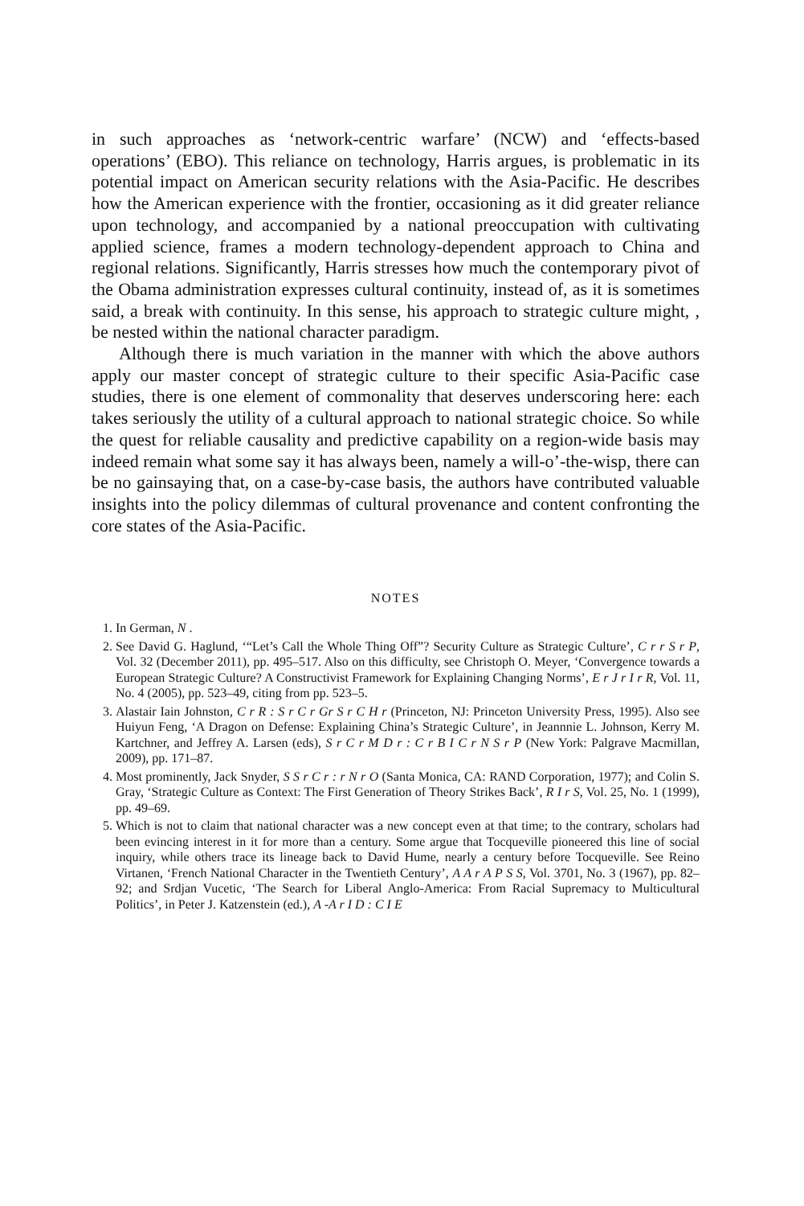in such approaches as ‘network-centric warfare’ (NCW) and ‘effects-based operations’ (EBO). This reliance on technology, Harris argues, is problematic in its potential impact on American security relations with the Asia-Pacific. He describes how the American experience with the frontier, occasioning as it did greater reliance upon technology, and accompanied by a national preoccupation with cultivating applied science, frames a modern technology-dependent approach to China and regional relations. Significantly, Harris stresses how much the contemporary pivot of the Obama administration expresses cultural continuity, instead of, as it is sometimes said, a break with continuity. In this sense, his approach to strategic culture might, , be nested within the national character paradigm.
Although there is much variation in the manner with which the above authors apply our master concept of strategic culture to their specific Asia-Pacific case studies, there is one element of commonality that deserves underscoring here: each takes seriously the utility of a cultural approach to national strategic choice. So while the quest for reliable causality and predictive capability on a region-wide basis may indeed remain what some say it has always been, namely a will-o’-the-wisp, there can be no gainsaying that, on a case-by-case basis, the authors have contributed valuable insights into the policy dilemmas of cultural provenance and content confronting the core states of the Asia-Pacific.
NOTES
1. In German, N .
2. See David G. Haglund, ‘“Let’s Call the Whole Thing Off”? Security Culture as Strategic Culture’, C r r S r P, Vol. 32 (December 2011), pp. 495–517. Also on this difficulty, see Christoph O. Meyer, ‘Convergence towards a European Strategic Culture? A Constructivist Framework for Explaining Changing Norms’, E r J r I r R, Vol. 11, No. 4 (2005), pp. 523–49, citing from pp. 523–5.
3. Alastair Iain Johnston, C r R : S r C r Gr S r C H r (Princeton, NJ: Princeton University Press, 1995). Also see Huiyun Feng, ‘A Dragon on Defense: Explaining China’s Strategic Culture’, in Jeannnie L. Johnson, Kerry M. Kartchner, and Jeffrey A. Larsen (eds), S r C r M D r : C r B I C r N S r P (New York: Palgrave Macmillan, 2009), pp. 171–87.
4. Most prominently, Jack Snyder, S S r C r : r N r O (Santa Monica, CA: RAND Corporation, 1977); and Colin S. Gray, ‘Strategic Culture as Context: The First Generation of Theory Strikes Back’, R I r S, Vol. 25, No. 1 (1999), pp. 49–69.
5. Which is not to claim that national character was a new concept even at that time; to the contrary, scholars had been evincing interest in it for more than a century. Some argue that Tocqueville pioneered this line of social inquiry, while others trace its lineage back to David Hume, nearly a century before Tocqueville. See Reino Virtanen, ‘French National Character in the Twentieth Century’, A A r A P S S, Vol. 3701, No. 3 (1967), pp. 82–92; and Srdjan Vucetic, ‘The Search for Liberal Anglo-America: From Racial Supremacy to Multicultural Politics’, in Peter J. Katzenstein (ed.), A -A r I D : C I E